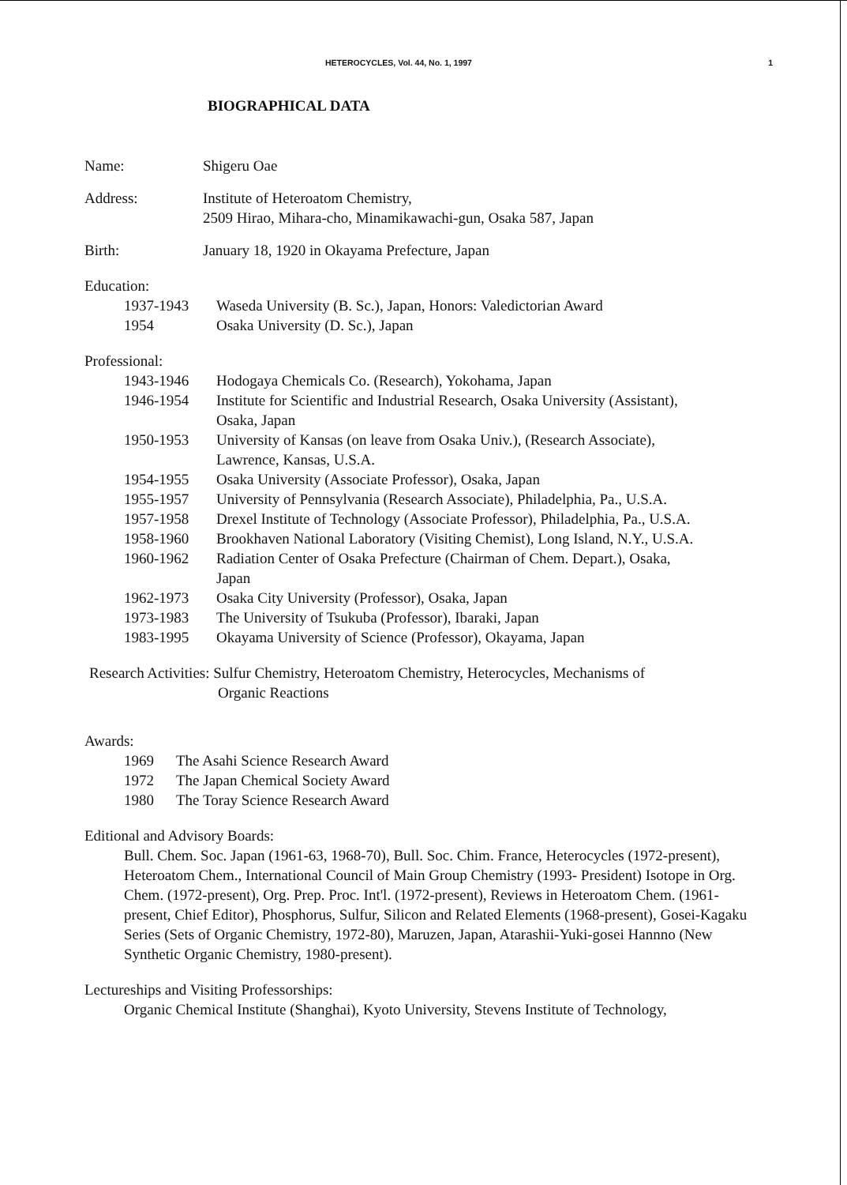HETEROCYCLES, Vol. 44, No. 1, 1997 1
BIOGRAPHICAL DATA
Name: Shigeru Oae
Address: Institute of Heteroatom Chemistry,
2509 Hirao, Mihara-cho, Minamikawachi-gun, Osaka 587, Japan
Birth: January 18, 1920 in Okayama Prefecture, Japan
Education:
1937-1943 Waseda University (B. Sc.), Japan, Honors: Valedictorian Award
1954 Osaka University (D. Sc.), Japan
Professional:
1943-1946 Hodogaya Chemicals Co. (Research), Yokohama, Japan
1946-1954 Institute for Scientific and Industrial Research, Osaka University (Assistant),
Osaka, Japan
1950-1953 University of Kansas (on leave from Osaka Univ.), (Research Associate),
Lawrence, Kansas, U.S.A.
1954-1955 Osaka University (Associate Professor), Osaka, Japan
1955-1957 University of Pennsylvania (Research Associate), Philadelphia, Pa., U.S.A.
1957-1958 Drexel Institute of Technology (Associate Professor), Philadelphia, Pa., U.S.A.
1958-1960 Brookhaven National Laboratory (Visiting Chemist), Long Island, N.Y., U.S.A.
1960-1962 Radiation Center of Osaka Prefecture (Chairman of Chem. Depart.), Osaka,
Japan
1962-1973 Osaka City University (Professor), Osaka, Japan
1973-1983 The University of Tsukuba (Professor), Ibaraki, Japan
1983-1995 Okayama University of Science (Professor), Okayama, Japan
Research Activities: Sulfur Chemistry, Heteroatom Chemistry, Heterocycles, Mechanisms of
Organic Reactions
Awards:
1969 The Asahi Science Research Award
1972 The Japan Chemical Society Award
1980 The Toray Science Research Award
Editional and Advisory Boards:
Bull. Chem. Soc. Japan (1961-63, 1968-70), Bull. Soc. Chim. France, Heterocycles (1972-present), Heteroatom Chem., International Council of Main Group Chemistry (1993- President) Isotope in Org. Chem. (1972-present), Org. Prep. Proc. Int'l. (1972-present), Reviews in Heteroatom Chem. (1961-present, Chief Editor), Phosphorus, Sulfur, Silicon and Related Elements (1968-present), Gosei-Kagaku Series (Sets of Organic Chemistry, 1972-80), Maruzen, Japan, Atarashii-Yuki-gosei Hannno (New Synthetic Organic Chemistry, 1980-present).
Lectureships and Visiting Professorships:
Organic Chemical Institute (Shanghai), Kyoto University, Stevens Institute of Technology,